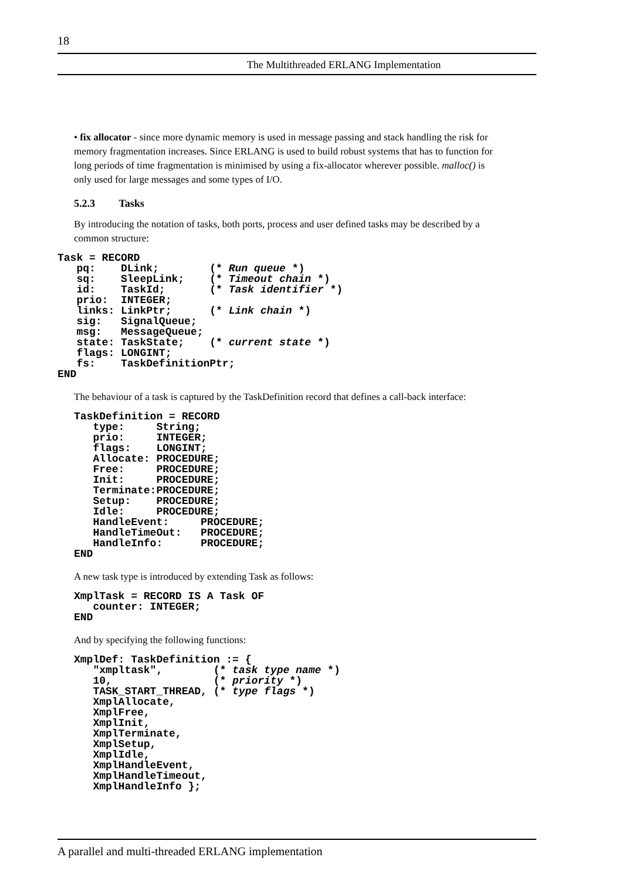18
The Multithreaded ERLANG Implementation
• fix allocator - since more dynamic memory is used in message passing and stack handling the risk for memory fragmentation increases. Since ERLANG is used to build robust systems that has to function for long periods of time fragmentation is minimised by using a fix-allocator wherever possible. malloc() is only used for large messages and some types of I/O.
5.2.3 Tasks
By introducing the notation of tasks, both ports, process and user defined tasks may be described by a common structure:
Task = RECORD
   pq:    DLink;        (* Run queue *)
   sq:    SleepLink;    (* Timeout chain *)
   id:    TaskId;       (* Task identifier *)
   prio:  INTEGER;
   links: LinkPtr;      (* Link chain *)
   sig:   SignalQueue;
   msg:   MessageQueue;
   state: TaskState;    (* current state *)
   flags: LONGINT;
   fs:    TaskDefinitionPtr;
END
The behaviour of a task is captured by the TaskDefinition record that defines a call-back interface:
TaskDefinition = RECORD
   type:     String;
   prio:     INTEGER;
   flags:    LONGINT;
   Allocate: PROCEDURE;
   Free:     PROCEDURE;
   Init:     PROCEDURE;
   Terminate:PROCEDURE;
   Setup:    PROCEDURE;
   Idle:     PROCEDURE;
   HandleEvent:     PROCEDURE;
   HandleTimeOut:   PROCEDURE;
   HandleInfo:      PROCEDURE;
END
A new task type is introduced by extending Task as follows:
XmplTask = RECORD IS A Task OF
   counter: INTEGER;
END
And by specifying the following functions:
XmplDef: TaskDefinition := {
   "xmpltask",        (* task type name *)
   10,                (* priority *)
   TASK_START_THREAD, (* type flags *)
   XmplAllocate,
   XmplFree,
   XmplInit,
   XmplTerminate,
   XmplSetup,
   XmplIdle,
   XmplHandleEvent,
   XmplHandleTimeout,
   XmplHandleInfo };
A parallel and multi-threaded ERLANG implementation